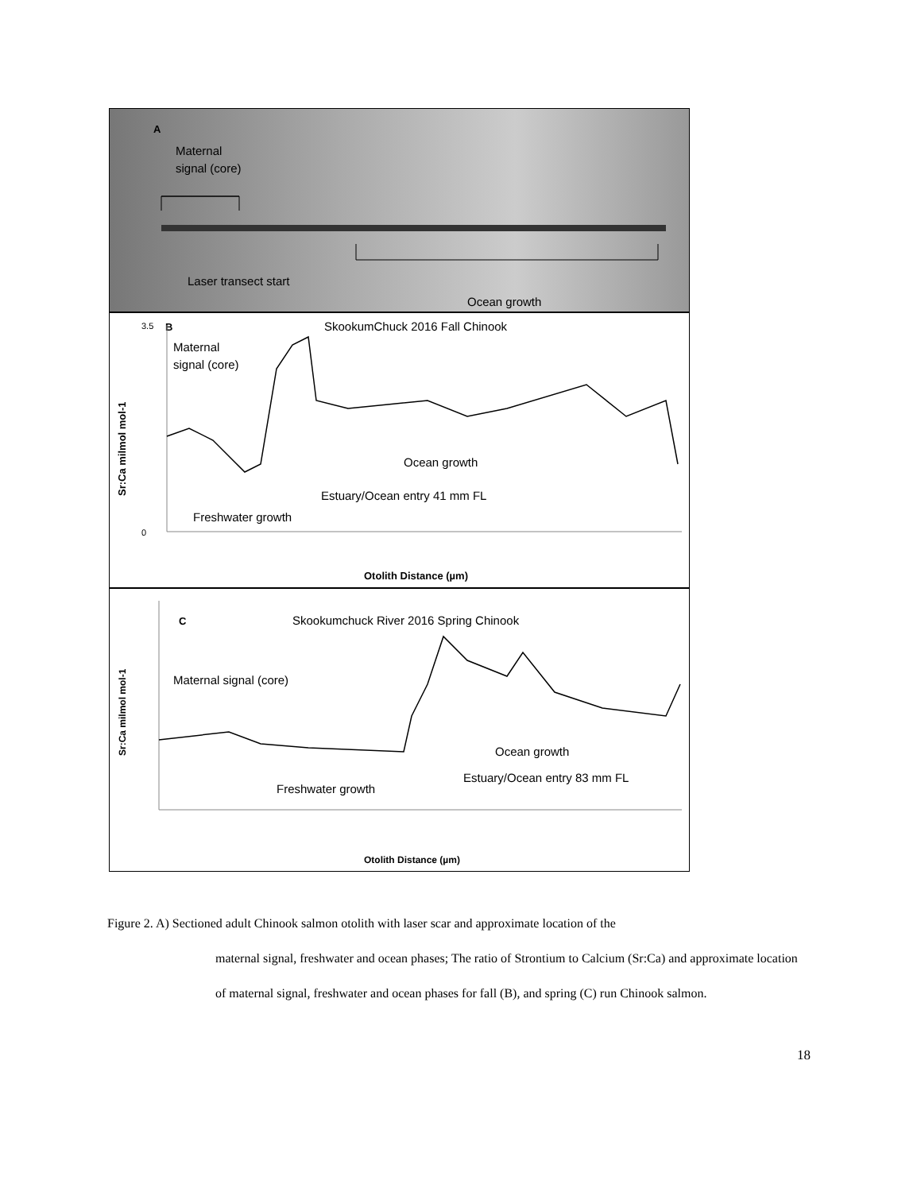A
Maternal
signal (core)
Laser transect start
Ocean growth
B
SkookumChuck 2016 Fall Chinook
Maternal
signal (core)
Ocean growth
Estuary/Ocean entry 41 mm FL
Freshwater growth
Sr:Ca milmol mol-1
Otolith Distance (µm)
3.5
0
C
Skookumchuck River 2016 Spring Chinook
Maternal signal (core)
Ocean growth
Estuary/Ocean entry 83 mm FL
Freshwater growth
Sr:Ca milmol mol-1
Otolith Distance (µm)
Figure 2. A) Sectioned adult Chinook salmon otolith with laser scar and approximate location of the
maternal signal, freshwater and ocean phases; The ratio of Strontium to Calcium (Sr:Ca) and approximate location of maternal signal, freshwater and ocean phases for fall (B), and spring (C) run Chinook salmon.
18